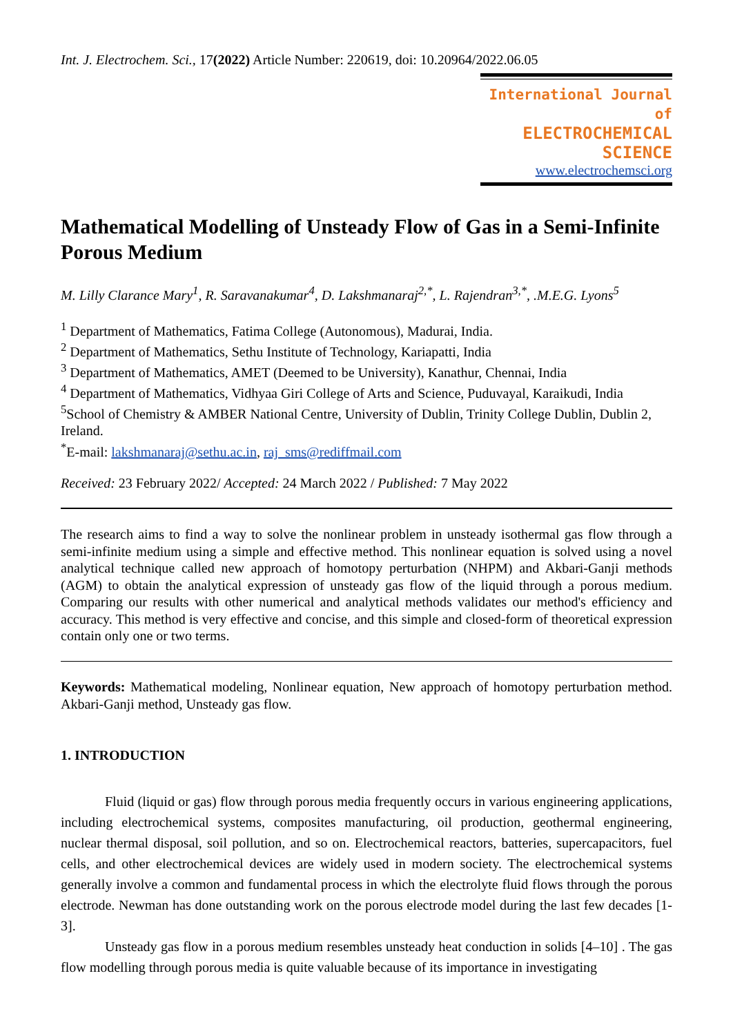Int. J. Electrochem. Sci., 17(2022) Article Number: 220619, doi: 10.20964/2022.06.05
International Journal of
ELECTROCHEMICAL
SCIENCE
www.electrochemsci.org
Mathematical Modelling of Unsteady Flow of Gas in a Semi-Infinite Porous Medium
M. Lilly Clarance Mary<sup>1</sup>, R. Saravanakumar<sup>4</sup>, D. Lakshmanaraj<sup>2,*</sup>, L. Rajendran<sup>3,*</sup>, .M.E.G. Lyons<sup>5</sup>
<sup>1</sup> Department of Mathematics, Fatima College (Autonomous), Madurai, India.
<sup>2</sup> Department of Mathematics, Sethu Institute of Technology, Kariapatti, India
<sup>3</sup> Department of Mathematics, AMET (Deemed to be University), Kanathur, Chennai, India
<sup>4</sup> Department of Mathematics, Vidhyaa Giri College of Arts and Science, Puduvayal, Karaikudi, India
<sup>5</sup> School of Chemistry & AMBER National Centre, University of Dublin, Trinity College Dublin, Dublin 2, Ireland.
<sup>*</sup> E-mail: lakshmanaraj@sethu.ac.in, raj_sms@rediffmail.com
Received: 23 February 2022/ Accepted: 24 March 2022 / Published: 7 May 2022
The research aims to find a way to solve the nonlinear problem in unsteady isothermal gas flow through a semi-infinite medium using a simple and effective method. This nonlinear equation is solved using a novel analytical technique called new approach of homotopy perturbation (NHPM) and Akbari-Ganji methods (AGM) to obtain the analytical expression of unsteady gas flow of the liquid through a porous medium. Comparing our results with other numerical and analytical methods validates our method's efficiency and accuracy. This method is very effective and concise, and this simple and closed-form of theoretical expression contain only one or two terms.
Keywords: Mathematical modeling, Nonlinear equation, New approach of homotopy perturbation method. Akbari-Ganji method, Unsteady gas flow.
1. INTRODUCTION
Fluid (liquid or gas) flow through porous media frequently occurs in various engineering applications, including electrochemical systems, composites manufacturing, oil production, geothermal engineering, nuclear thermal disposal, soil pollution, and so on. Electrochemical reactors, batteries, supercapacitors, fuel cells, and other electrochemical devices are widely used in modern society. The electrochemical systems generally involve a common and fundamental process in which the electrolyte fluid flows through the porous electrode. Newman has done outstanding work on the porous electrode model during the last few decades [1-3].
Unsteady gas flow in a porous medium resembles unsteady heat conduction in solids [4–10] . The gas flow modelling through porous media is quite valuable because of its importance in investigating